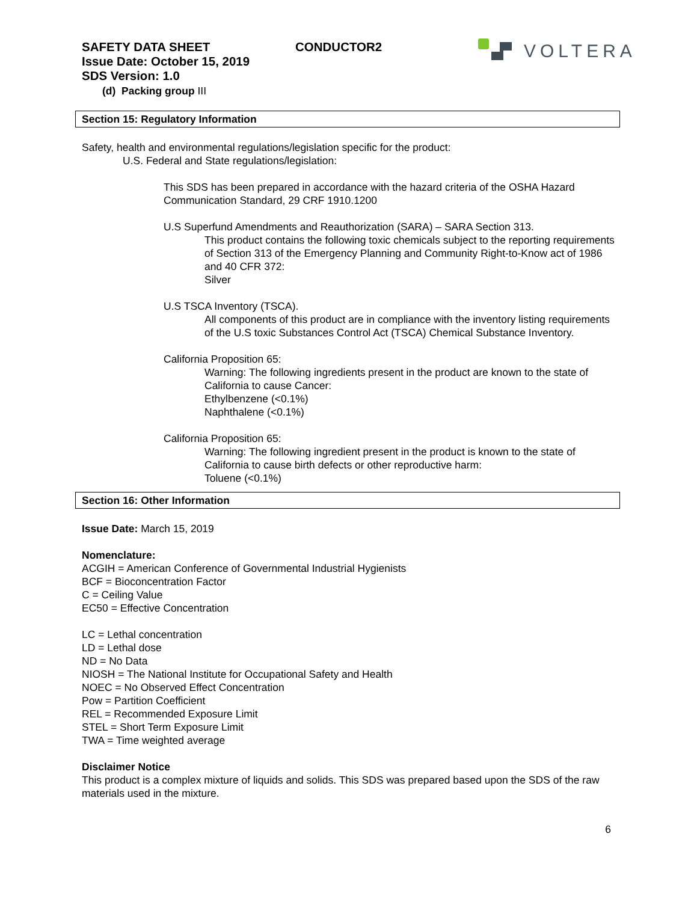SAFETY DATA SHEET
Issue Date: October 15, 2019
SDS Version: 1.0
CONDUCTOR2
VOLTERA
(d) Packing group III
Section 15: Regulatory Information
Safety, health and environmental regulations/legislation specific for the product:
U.S. Federal and State regulations/legislation:
This SDS has been prepared in accordance with the hazard criteria of the OSHA Hazard Communication Standard, 29 CRF 1910.1200
U.S Superfund Amendments and Reauthorization (SARA) – SARA Section 313.
This product contains the following toxic chemicals subject to the reporting requirements of Section 313 of the Emergency Planning and Community Right-to-Know act of 1986 and 40 CFR 372:
Silver
U.S TSCA Inventory (TSCA).
All components of this product are in compliance with the inventory listing requirements of the U.S toxic Substances Control Act (TSCA) Chemical Substance Inventory.
California Proposition 65:
Warning: The following ingredients present in the product are known to the state of California to cause Cancer:
Ethylbenzene (<0.1%)
Naphthalene (<0.1%)
California Proposition 65:
Warning: The following ingredient present in the product is known to the state of California to cause birth defects or other reproductive harm:
Toluene (<0.1%)
Section 16: Other Information
Issue Date: March 15, 2019
Nomenclature:
ACGIH = American Conference of Governmental Industrial Hygienists
BCF = Bioconcentration Factor
C = Ceiling Value
EC50 = Effective Concentration
LC = Lethal concentration
LD = Lethal dose
ND = No Data
NIOSH = The National Institute for Occupational Safety and Health
NOEC = No Observed Effect Concentration
Pow = Partition Coefficient
REL = Recommended Exposure Limit
STEL = Short Term Exposure Limit
TWA = Time weighted average
Disclaimer Notice
This product is a complex mixture of liquids and solids. This SDS was prepared based upon the SDS of the raw materials used in the mixture.
6